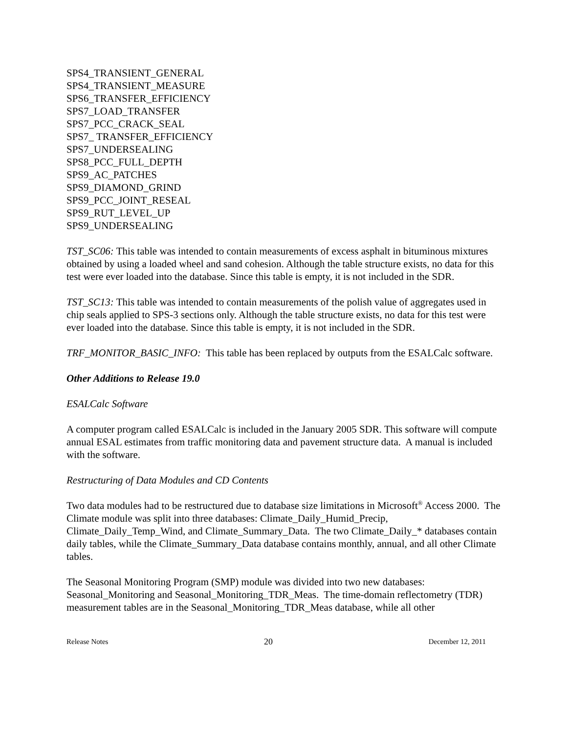SPS4_TRANSIENT_GENERAL
SPS4_TRANSIENT_MEASURE
SPS6_TRANSFER_EFFICIENCY
SPS7_LOAD_TRANSFER
SPS7_PCC_CRACK_SEAL
SPS7_ TRANSFER_EFFICIENCY
SPS7_UNDERSEALING
SPS8_PCC_FULL_DEPTH
SPS9_AC_PATCHES
SPS9_DIAMOND_GRIND
SPS9_PCC_JOINT_RESEAL
SPS9_RUT_LEVEL_UP
SPS9_UNDERSEALING
TST_SC06: This table was intended to contain measurements of excess asphalt in bituminous mixtures obtained by using a loaded wheel and sand cohesion. Although the table structure exists, no data for this test were ever loaded into the database. Since this table is empty, it is not included in the SDR.
TST_SC13: This table was intended to contain measurements of the polish value of aggregates used in chip seals applied to SPS-3 sections only. Although the table structure exists, no data for this test were ever loaded into the database. Since this table is empty, it is not included in the SDR.
TRF_MONITOR_BASIC_INFO: This table has been replaced by outputs from the ESALCalc software.
Other Additions to Release 19.0
ESALCalc Software
A computer program called ESALCalc is included in the January 2005 SDR. This software will compute annual ESAL estimates from traffic monitoring data and pavement structure data. A manual is included with the software.
Restructuring of Data Modules and CD Contents
Two data modules had to be restructured due to database size limitations in Microsoft<sup>®</sup> Access 2000. The Climate module was split into three databases: Climate_Daily_Humid_Precip, Climate_Daily_Temp_Wind, and Climate_Summary_Data. The two Climate_Daily_* databases contain daily tables, while the Climate_Summary_Data database contains monthly, annual, and all other Climate tables.
The Seasonal Monitoring Program (SMP) module was divided into two new databases: Seasonal_Monitoring and Seasonal_Monitoring_TDR_Meas. The time-domain reflectometry (TDR) measurement tables are in the Seasonal_Monitoring_TDR_Meas database, while all other
Release Notes 20 December 12, 2011